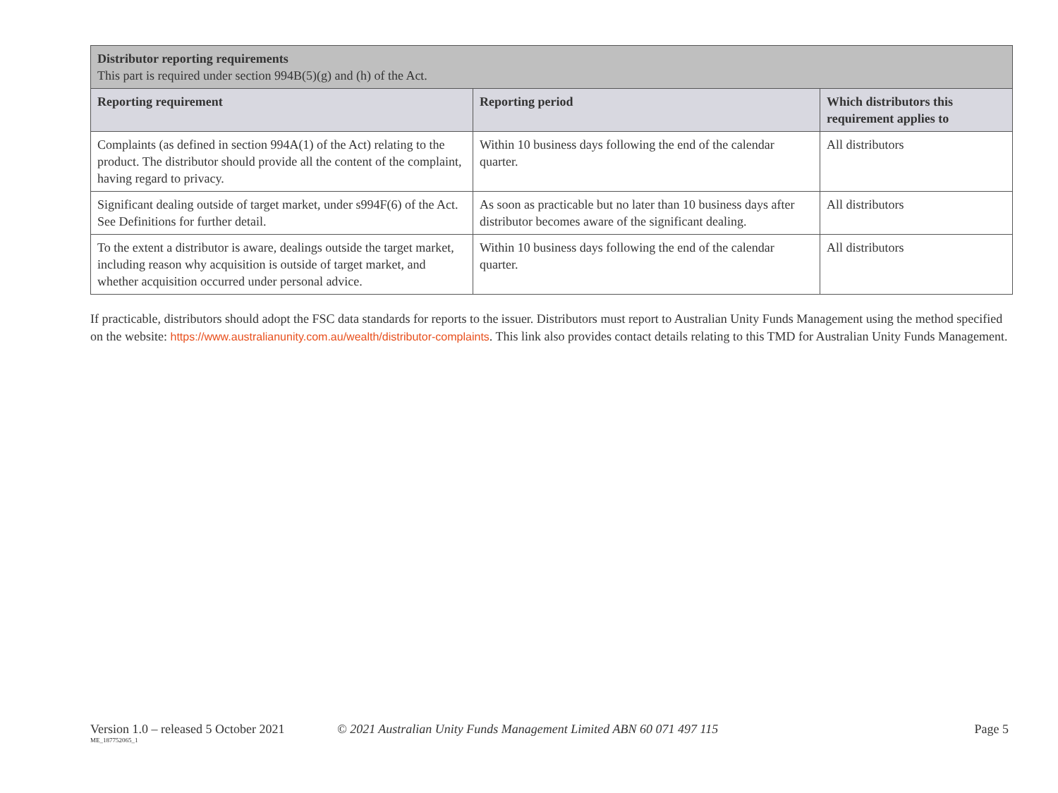| Distributor reporting requirements This part is required under section 994B(5)(g) and (h) of the Act. | | |
| Reporting requirement | Reporting period | Which distributors this requirement applies to |
| Complaints (as defined in section 994A(1) of the Act) relating to the product. The distributor should provide all the content of the complaint, having regard to privacy. | Within 10 business days following the end of the calendar quarter. | All distributors |
| Significant dealing outside of target market, under s994F(6) of the Act. See Definitions for further detail. | As soon as practicable but no later than 10 business days after distributor becomes aware of the significant dealing. | All distributors |
| To the extent a distributor is aware, dealings outside the target market, including reason why acquisition is outside of target market, and whether acquisition occurred under personal advice. | Within 10 business days following the end of the calendar quarter. | All distributors |
If practicable, distributors should adopt the FSC data standards for reports to the issuer. Distributors must report to Australian Unity Funds Management using the method specified on the website: https://www.australianunity.com.au/wealth/distributor-complaints. This link also provides contact details relating to this TMD for Australian Unity Funds Management.
Version 1.0 – released 5 October 2021
ME_187752065_1
© 2021 Australian Unity Funds Management Limited ABN 60 071 497 115
Page 5